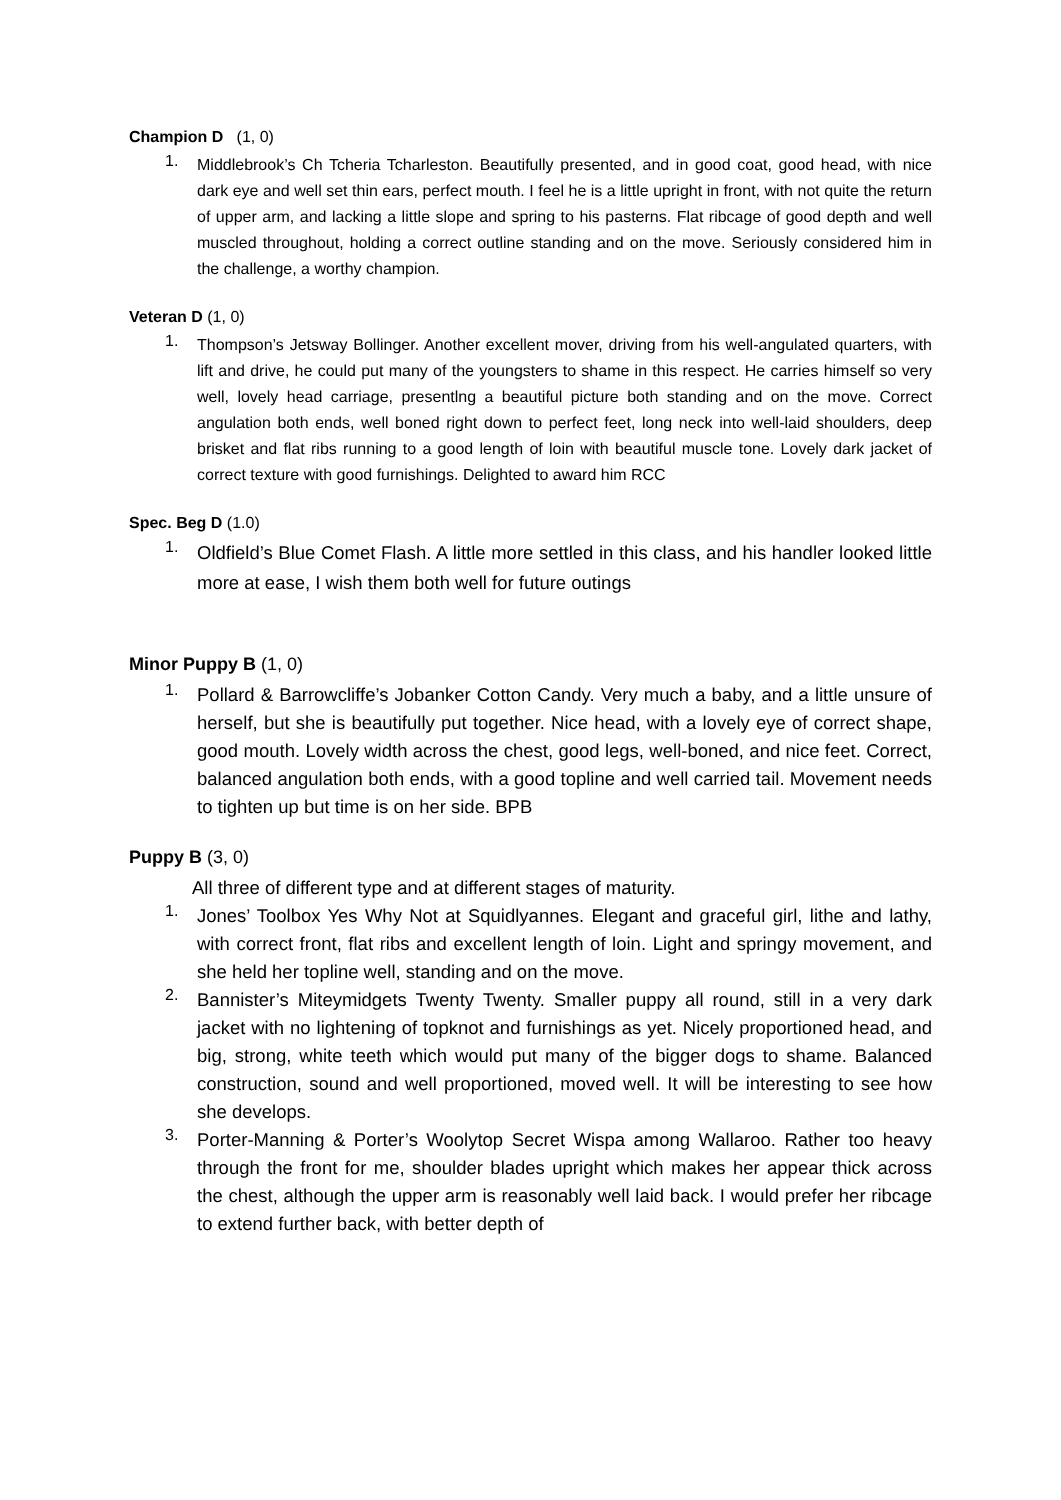Champion D (1, 0)
1.
Middlebrook’s Ch Tcheria Tcharleston. Beautifully presented, and in good coat, good head, with nice dark eye and well set thin ears, perfect mouth. I feel he is a little upright in front, with not quite the return of upper arm, and lacking a little slope and spring to his pasterns. Flat ribcage of good depth and well muscled throughout, holding a correct outline standing and on the move. Seriously considered him in the challenge, a worthy champion.
Veteran D (1, 0)
1.
Thompson’s Jetsway Bollinger. Another excellent mover, driving from his well-angulated quarters, with lift and drive, he could put many of the youngsters to shame in this respect. He carries himself so very well, lovely head carriage, presentlng a beautiful picture both standing and on the move. Correct angulation both ends, well boned right down to perfect feet, long neck into well-laid shoulders, deep brisket and flat ribs running to a good length of loin with beautiful muscle tone. Lovely dark jacket of correct texture with good furnishings. Delighted to award him RCC
Spec. Beg D (1.0)
1.
Oldfield’s Blue Comet Flash. A little more settled in this class, and his handler looked little more at ease, I wish them both well for future outings
Minor Puppy B (1, 0)
1.
Pollard & Barrowcliffe’s Jobanker Cotton Candy. Very much a baby, and a little unsure of herself, but she is beautifully put together. Nice head, with a lovely eye of correct shape, good mouth. Lovely width across the chest, good legs, well-boned, and nice feet. Correct, balanced angulation both ends, with a good topline and well carried tail. Movement needs to tighten up but time is on her side. BPB
Puppy B (3, 0)
All three of different type and at different stages of maturity.
1.
Jones’ Toolbox Yes Why Not at Squidlyannes. Elegant and graceful girl, lithe and lathy, with correct front, flat ribs and excellent length of loin. Light and springy movement, and she held her topline well, standing and on the move.
2.
Bannister’s Miteymidgets Twenty Twenty. Smaller puppy all round, still in a very dark jacket with no lightening of topknot and furnishings as yet. Nicely proportioned head, and big, strong, white teeth which would put many of the bigger dogs to shame. Balanced construction, sound and well proportioned, moved well. It will be interesting to see how she develops.
3.
Porter-Manning & Porter’s Woolytop Secret Wispa among Wallaroo. Rather too heavy through the front for me, shoulder blades upright which makes her appear thick across the chest, although the upper arm is reasonably well laid back. I would prefer her ribcage to extend further back, with better depth of